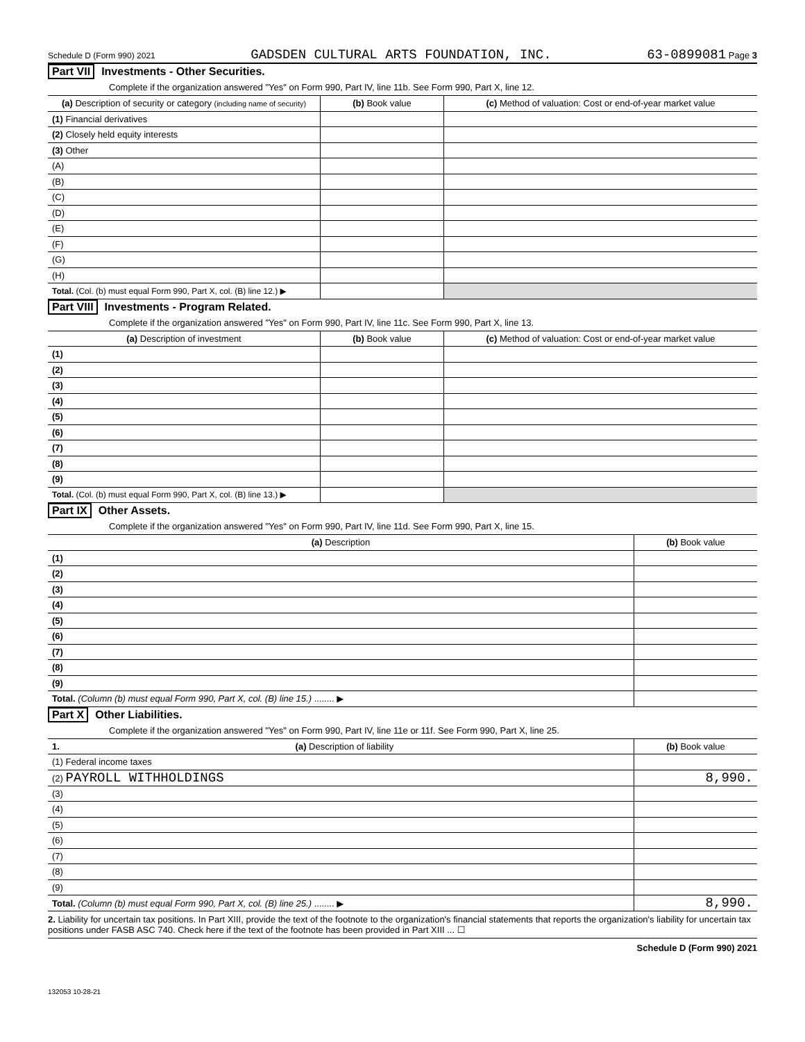Schedule D (Form 990) 2021 GADSDEN CULTURAL ARTS FOUNDATION, INC. 63-0899081 Page 3
Part VII Investments - Other Securities.
Complete if the organization answered "Yes" on Form 990, Part IV, line 11b. See Form 990, Part X, line 12.
| (a) Description of security or category (including name of security) | (b) Book value | (c) Method of valuation: Cost or end-of-year market value |
| --- | --- | --- |
| (1) Financial derivatives | | |
| (2) Closely held equity interests | | |
| (3) Other | | |
| (A) | | |
| (B) | | |
| (C) | | |
| (D) | | |
| (E) | | |
| (F) | | |
| (G) | | |
| (H) | | |
| Total. (Col. (b) must equal Form 990, Part X, col. (B) line 12.) ▶ | | |
Part VIII Investments - Program Related.
Complete if the organization answered "Yes" on Form 990, Part IV, line 11c. See Form 990, Part X, line 13.
| (a) Description of investment | (b) Book value | (c) Method of valuation: Cost or end-of-year market value |
| --- | --- | --- |
| (1) | | |
| (2) | | |
| (3) | | |
| (4) | | |
| (5) | | |
| (6) | | |
| (7) | | |
| (8) | | |
| (9) | | |
| Total. (Col. (b) must equal Form 990, Part X, col. (B) line 13.) ▶ | | |
Part IX Other Assets.
Complete if the organization answered "Yes" on Form 990, Part IV, line 11d. See Form 990, Part X, line 15.
| (a) Description | (b) Book value |
| --- | --- |
| (1) | |
| (2) | |
| (3) | |
| (4) | |
| (5) | |
| (6) | |
| (7) | |
| (8) | |
| (9) | |
| Total. (Column (b) must equal Form 990, Part X, col. (B) line 15.) ........ ▶ | |
Part X Other Liabilities.
Complete if the organization answered "Yes" on Form 990, Part IV, line 11e or 11f. See Form 990, Part X, line 25.
| 1. (a) Description of liability | (b) Book value |
| --- | --- |
| (1) Federal income taxes | |
| (2) PAYROLL WITHHOLDINGS | 8,990. |
| (3) | |
| (4) | |
| (5) | |
| (6) | |
| (7) | |
| (8) | |
| (9) | |
| Total. (Column (b) must equal Form 990, Part X, col. (B) line 25.) ........ ▶ | 8,990. |
2. Liability for uncertain tax positions. In Part XIII, provide the text of the footnote to the organization's financial statements that reports the organization's liability for uncertain tax positions under FASB ASC 740. Check here if the text of the footnote has been provided in Part XIII ... ☐
Schedule D (Form 990) 2021
132053 10-28-21